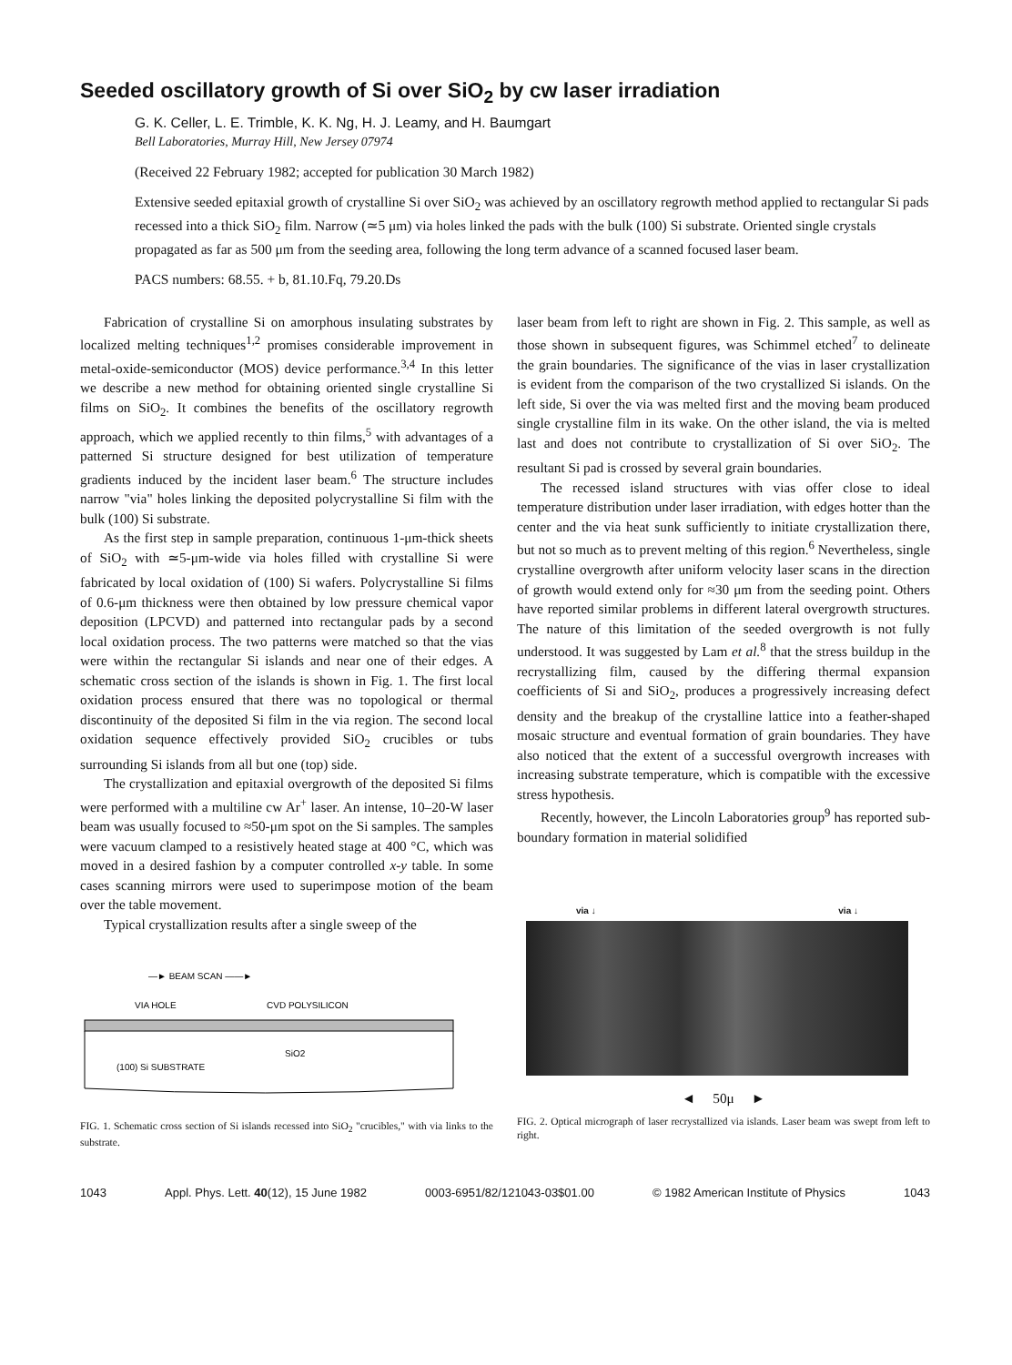Seeded oscillatory growth of Si over SiO<sub>2</sub> by cw laser irradiation
G. K. Celler, L. E. Trimble, K. K. Ng, H. J. Leamy, and H. Baumgart
Bell Laboratories, Murray Hill, New Jersey 07974
(Received 22 February 1982; accepted for publication 30 March 1982)
Extensive seeded epitaxial growth of crystalline Si over SiO<sub>2</sub> was achieved by an oscillatory regrowth method applied to rectangular Si pads recessed into a thick SiO<sub>2</sub> film. Narrow (≃5 μm) via holes linked the pads with the bulk (100) Si substrate. Oriented single crystals propagated as far as 500 μm from the seeding area, following the long term advance of a scanned focused laser beam.
PACS numbers: 68.55. + b, 81.10.Fq, 79.20.Ds
Fabrication of crystalline Si on amorphous insulating substrates by localized melting techniques<sup>1,2</sup> promises considerable improvement in metal-oxide-semiconductor (MOS) device performance.<sup>3,4</sup> In this letter we describe a new method for obtaining oriented single crystalline Si films on SiO<sub>2</sub>. It combines the benefits of the oscillatory regrowth approach, which we applied recently to thin films,<sup>5</sup> with advantages of a patterned Si structure designed for best utilization of temperature gradients induced by the incident laser beam.<sup>6</sup> The structure includes narrow "via" holes linking the deposited polycrystalline Si film with the bulk (100) Si substrate.
As the first step in sample preparation, continuous 1-μm-thick sheets of SiO<sub>2</sub> with ≃5-μm-wide via holes filled with crystalline Si were fabricated by local oxidation of (100) Si wafers. Polycrystalline Si films of 0.6-μm thickness were then obtained by low pressure chemical vapor deposition (LPCVD) and patterned into rectangular pads by a second local oxidation process. The two patterns were matched so that the vias were within the rectangular Si islands and near one of their edges. A schematic cross section of the islands is shown in Fig. 1. The first local oxidation process ensured that there was no topological or thermal discontinuity of the deposited Si film in the via region. The second local oxidation sequence effectively provided SiO<sub>2</sub> crucibles or tubs surrounding Si islands from all but one (top) side.
The crystallization and epitaxial overgrowth of the deposited Si films were performed with a multiline cw Ar<sup>+</sup> laser. An intense, 10–20-W laser beam was usually focused to ≈50-μm spot on the Si samples. The samples were vacuum clamped to a resistively heated stage at 400 °C, which was moved in a desired fashion by a computer controlled x-y table. In some cases scanning mirrors were used to superimpose motion of the beam over the table movement.
Typical crystallization results after a single sweep of the
—► BEAM SCAN ——►
VIA HOLE
CVD POLYSILICON
SiO2
(100) Si SUBSTRATE
FIG. 1. Schematic cross section of Si islands recessed into SiO<sub>2</sub> "crucibles," with via links to the substrate.
laser beam from left to right are shown in Fig. 2. This sample, as well as those shown in subsequent figures, was Schimmel etched<sup>7</sup> to delineate the grain boundaries. The significance of the vias in laser crystallization is evident from the comparison of the two crystallized Si islands. On the left side, Si over the via was melted first and the moving beam produced single crystalline film in its wake. On the other island, the via is melted last and does not contribute to crystallization of Si over SiO<sub>2</sub>. The resultant Si pad is crossed by several grain boundaries.
The recessed island structures with vias offer close to ideal temperature distribution under laser irradiation, with edges hotter than the center and the via heat sunk sufficiently to initiate crystallization there, but not so much as to prevent melting of this region.<sup>6</sup> Nevertheless, single crystalline overgrowth after uniform velocity laser scans in the direction of growth would extend only for ≈30 μm from the seeding point. Others have reported similar problems in different lateral overgrowth structures. The nature of this limitation of the seeded overgrowth is not fully understood. It was suggested by Lam et al.<sup>8</sup> that the stress buildup in the recrystallizing film, caused by the differing thermal expansion coefficients of Si and SiO<sub>2</sub>, produces a progressively increasing defect density and the breakup of the crystalline lattice into a feather-shaped mosaic structure and eventual formation of grain boundaries. They have also noticed that the extent of a successful overgrowth increases with increasing substrate temperature, which is compatible with the excessive stress hypothesis.
Recently, however, the Lincoln Laboratories group<sup>9</sup> has reported sub-boundary formation in material solidified
via ↓ via ↓
◄ 50μ ►
FIG. 2. Optical micrograph of laser recrystallized via islands. Laser beam was swept from left to right.
1043 Appl. Phys. Lett. 40(12), 15 June 1982 0003-6951/82/121043-03$01.00 © 1982 American Institute of Physics 1043